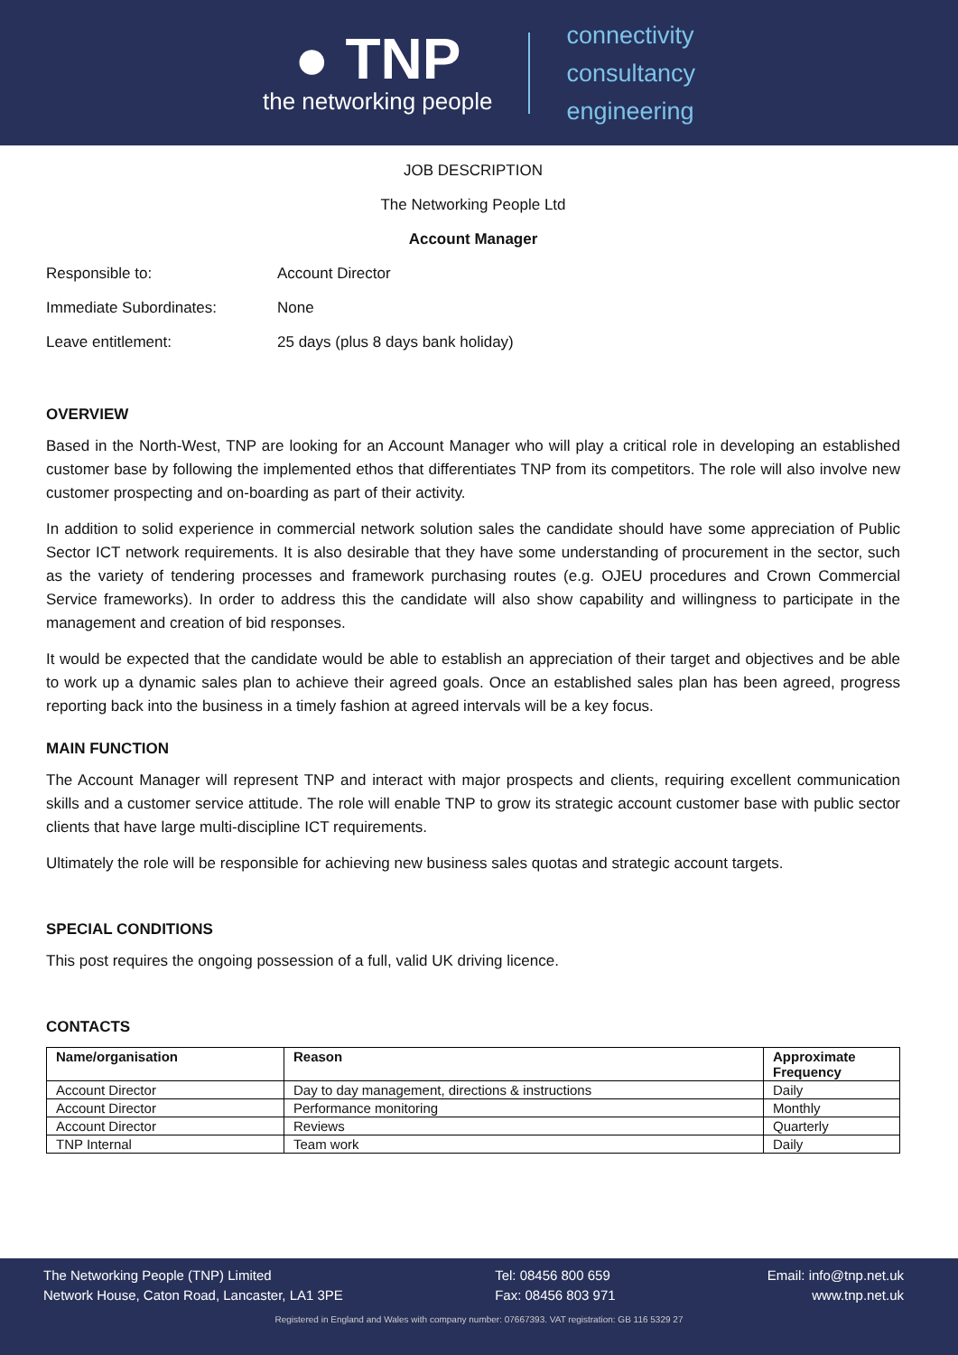● TNP
the networking people
connectivity
consultancy
engineering
JOB DESCRIPTION
The Networking People Ltd
Account Manager
Responsible to: Account Director
Immediate Subordinates: None
Leave entitlement: 25 days (plus 8 days bank holiday)
OVERVIEW
Based in the North-West, TNP are looking for an Account Manager who will play a critical role in developing an established customer base by following the implemented ethos that differentiates TNP from its competitors. The role will also involve new customer prospecting and on-boarding as part of their activity.
In addition to solid experience in commercial network solution sales the candidate should have some appreciation of Public Sector ICT network requirements. It is also desirable that they have some understanding of procurement in the sector, such as the variety of tendering processes and framework purchasing routes (e.g. OJEU procedures and Crown Commercial Service frameworks). In order to address this the candidate will also show capability and willingness to participate in the management and creation of bid responses.
It would be expected that the candidate would be able to establish an appreciation of their target and objectives and be able to work up a dynamic sales plan to achieve their agreed goals. Once an established sales plan has been agreed, progress reporting back into the business in a timely fashion at agreed intervals will be a key focus.
MAIN FUNCTION
The Account Manager will represent TNP and interact with major prospects and clients, requiring excellent communication skills and a customer service attitude. The role will enable TNP to grow its strategic account customer base with public sector clients that have large multi-discipline ICT requirements.
Ultimately the role will be responsible for achieving new business sales quotas and strategic account targets.
SPECIAL CONDITIONS
This post requires the ongoing possession of a full, valid UK driving licence.
CONTACTS
| Name/organisation | Reason | Approximate Frequency |
| --- | --- | --- |
| Account Director | Day to day management, directions & instructions | Daily |
| Account Director | Performance monitoring | Monthly |
| Account Director | Reviews | Quarterly |
| TNP Internal | Team work | Daily |
The Networking People (TNP) Limited
Network House, Caton Road, Lancaster, LA1 3PE
Tel: 08456 800 659
Fax: 08456 803 971
Email: info@tnp.net.uk
www.tnp.net.uk
Registered in England and Wales with company number: 07667393. VAT registration: GB 116 5329 27